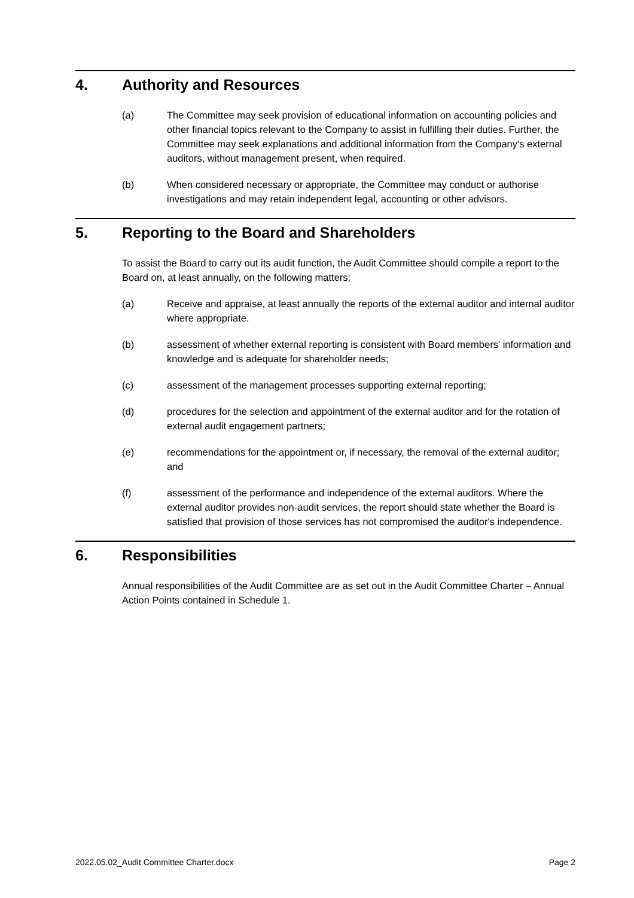4. Authority and Resources
(a) The Committee may seek provision of educational information on accounting policies and other financial topics relevant to the Company to assist in fulfilling their duties. Further, the Committee may seek explanations and additional information from the Company's external auditors, without management present, when required.
(b) When considered necessary or appropriate, the Committee may conduct or authorise investigations and may retain independent legal, accounting or other advisors.
5. Reporting to the Board and Shareholders
To assist the Board to carry out its audit function, the Audit Committee should compile a report to the Board on, at least annually, on the following matters:
(a) Receive and appraise, at least annually the reports of the external auditor and internal auditor where appropriate.
(b) assessment of whether external reporting is consistent with Board members' information and knowledge and is adequate for shareholder needs;
(c) assessment of the management processes supporting external reporting;
(d) procedures for the selection and appointment of the external auditor and for the rotation of external audit engagement partners;
(e) recommendations for the appointment or, if necessary, the removal of the external auditor; and
(f) assessment of the performance and independence of the external auditors. Where the external auditor provides non-audit services, the report should state whether the Board is satisfied that provision of those services has not compromised the auditor's independence.
6. Responsibilities
Annual responsibilities of the Audit Committee are as set out in the Audit Committee Charter – Annual Action Points contained in Schedule 1.
2022.05.02_Audit Committee Charter.docx Page 2